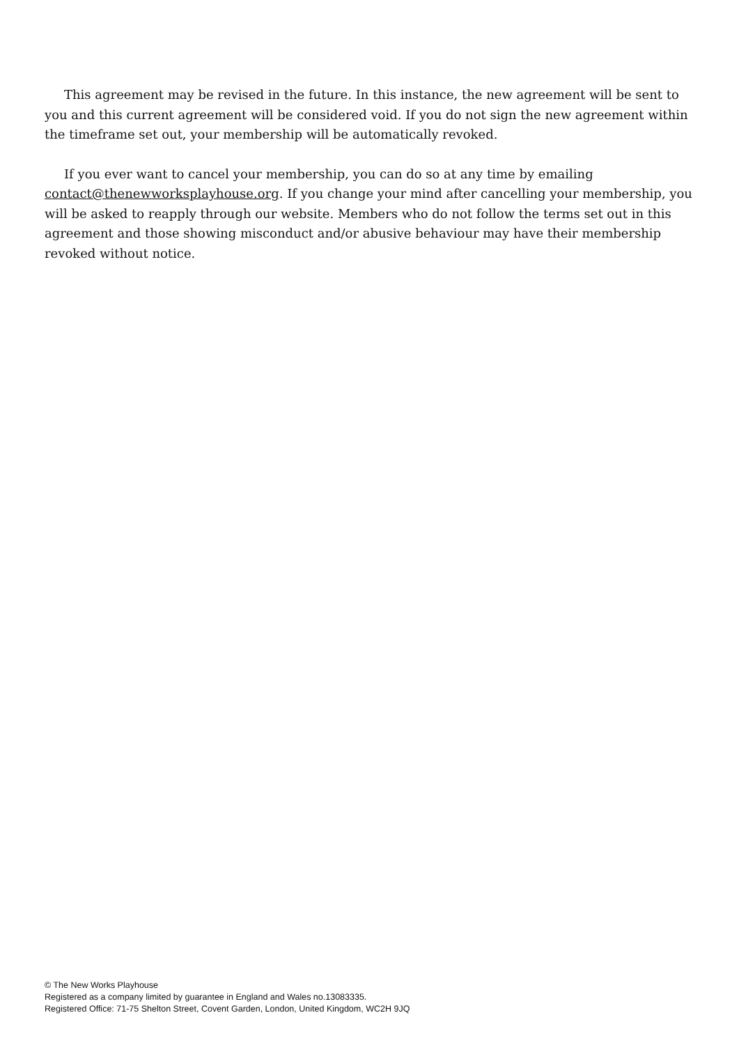This agreement may be revised in the future. In this instance, the new agreement will be sent to you and this current agreement will be considered void. If you do not sign the new agreement within the timeframe set out, your membership will be automatically revoked.
If you ever want to cancel your membership, you can do so at any time by emailing contact@thenewworksplayhouse.org. If you change your mind after cancelling your membership, you will be asked to reapply through our website. Members who do not follow the terms set out in this agreement and those showing misconduct and/or abusive behaviour may have their membership revoked without notice.
© The New Works Playhouse
Registered as a company limited by guarantee in England and Wales no.13083335.
Registered Office: 71-75 Shelton Street, Covent Garden, London, United Kingdom, WC2H 9JQ